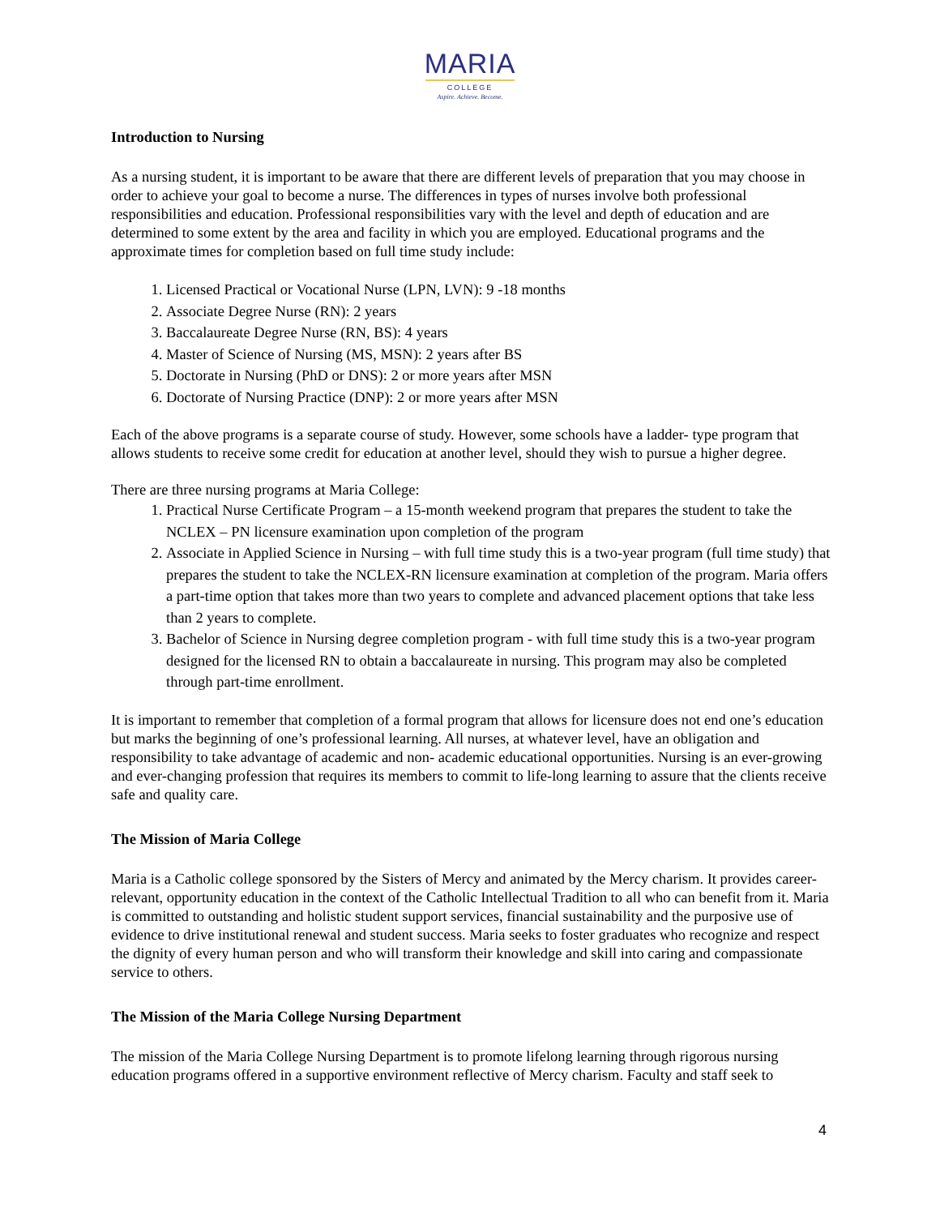MARIA
COLLEGE
Aspire. Achieve. Become.
Introduction to Nursing
As a nursing student, it is important to be aware that there are different levels of preparation that you may choose in order to achieve your goal to become a nurse. The differences in types of nurses involve both professional responsibilities and education. Professional responsibilities vary with the level and depth of education and are determined to some extent by the area and facility in which you are employed. Educational programs and the approximate times for completion based on full time study include:
1. Licensed Practical or Vocational Nurse (LPN, LVN): 9 -18 months
2. Associate Degree Nurse (RN): 2 years
3. Baccalaureate Degree Nurse (RN, BS): 4 years
4. Master of Science of Nursing (MS, MSN): 2 years after BS
5. Doctorate in Nursing (PhD or DNS): 2 or more years after MSN
6. Doctorate of Nursing Practice (DNP): 2 or more years after MSN
Each of the above programs is a separate course of study. However, some schools have a ladder- type program that allows students to receive some credit for education at another level, should they wish to pursue a higher degree.
There are three nursing programs at Maria College:
1. Practical Nurse Certificate Program – a 15-month weekend program that prepares the student to take the NCLEX – PN licensure examination upon completion of the program
2. Associate in Applied Science in Nursing – with full time study this is a two-year program (full time study) that prepares the student to take the NCLEX-RN licensure examination at completion of the program. Maria offers a part-time option that takes more than two years to complete and advanced placement options that take less than 2 years to complete.
3. Bachelor of Science in Nursing degree completion program - with full time study this is a two-year program designed for the licensed RN to obtain a baccalaureate in nursing. This program may also be completed through part-time enrollment.
It is important to remember that completion of a formal program that allows for licensure does not end one’s education but marks the beginning of one’s professional learning. All nurses, at whatever level, have an obligation and responsibility to take advantage of academic and non- academic educational opportunities. Nursing is an ever-growing and ever-changing profession that requires its members to commit to life-long learning to assure that the clients receive safe and quality care.
The Mission of Maria College
Maria is a Catholic college sponsored by the Sisters of Mercy and animated by the Mercy charism. It provides career-relevant, opportunity education in the context of the Catholic Intellectual Tradition to all who can benefit from it. Maria is committed to outstanding and holistic student support services, financial sustainability and the purposive use of evidence to drive institutional renewal and student success. Maria seeks to foster graduates who recognize and respect the dignity of every human person and who will transform their knowledge and skill into caring and compassionate service to others.
The Mission of the Maria College Nursing Department
The mission of the Maria College Nursing Department is to promote lifelong learning through rigorous nursing education programs offered in a supportive environment reflective of Mercy charism. Faculty and staff seek to
4